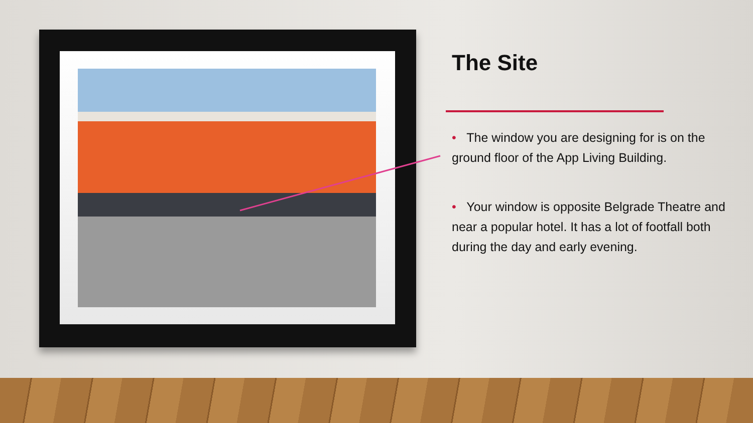The Site
• The window you are designing for is on the ground floor of the App Living Building.
• Your window is opposite Belgrade Theatre and near a popular hotel. It has a lot of footfall both during the day and early evening.